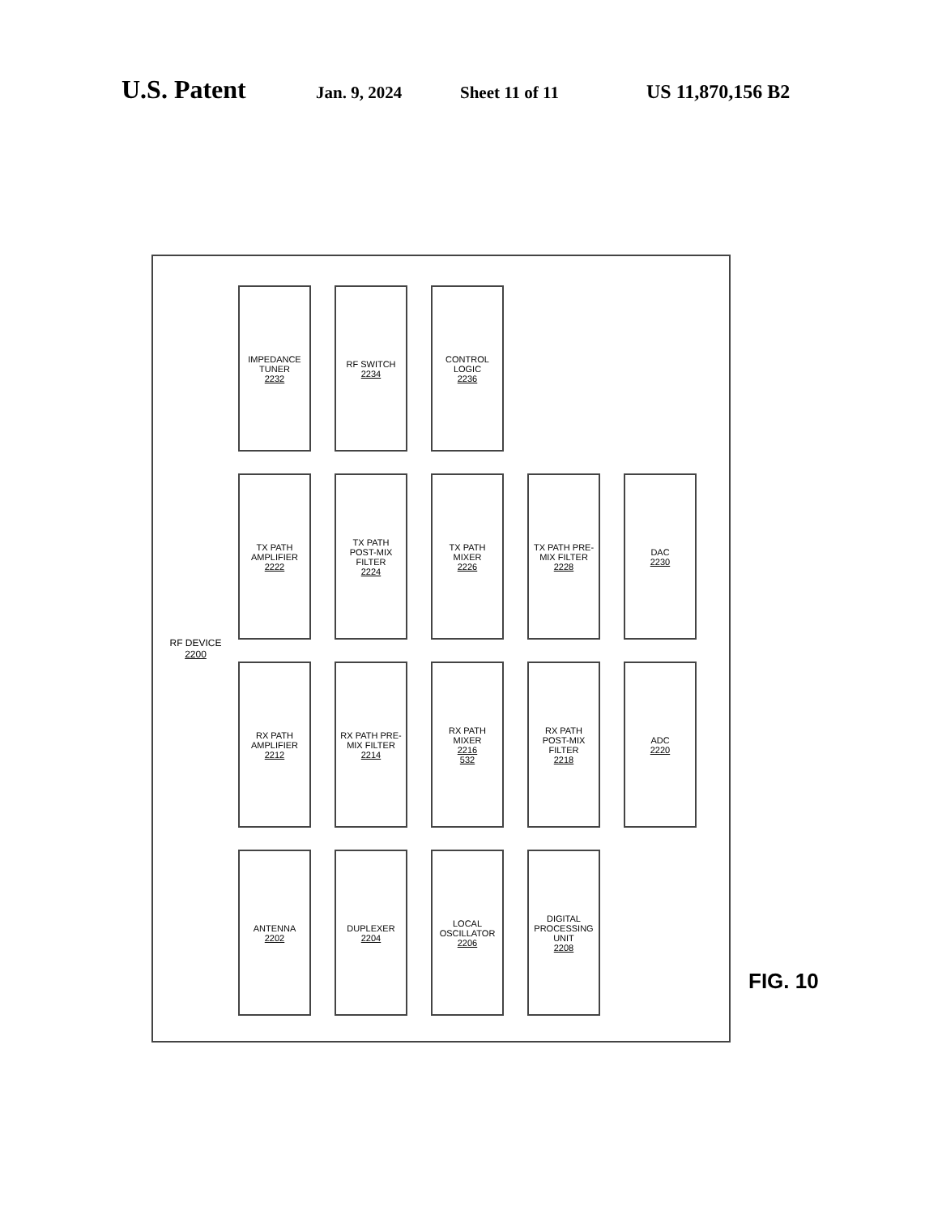U.S. Patent Jan. 9, 2024 Sheet 11 of 11 US 11,870,156 B2
RF DEVICE
2200
IMPEDANCE TUNER
2232
RF SWITCH
2234
CONTROL LOGIC
2236
TX PATH AMPLIFIER
2222
TX PATH POST-MIX FILTER
2224
TX PATH MIXER
2226
TX PATH PRE-MIX FILTER
2228
DAC
2230
RX PATH AMPLIFIER
2212
RX PATH PRE-MIX FILTER
2214
RX PATH MIXER
2216
532
RX PATH POST-MIX FILTER
2218
ADC
2220
ANTENNA
2202
DUPLEXER
2204
LOCAL OSCILLATOR
2206
DIGITAL PROCESSING UNIT
2208
FIG. 10